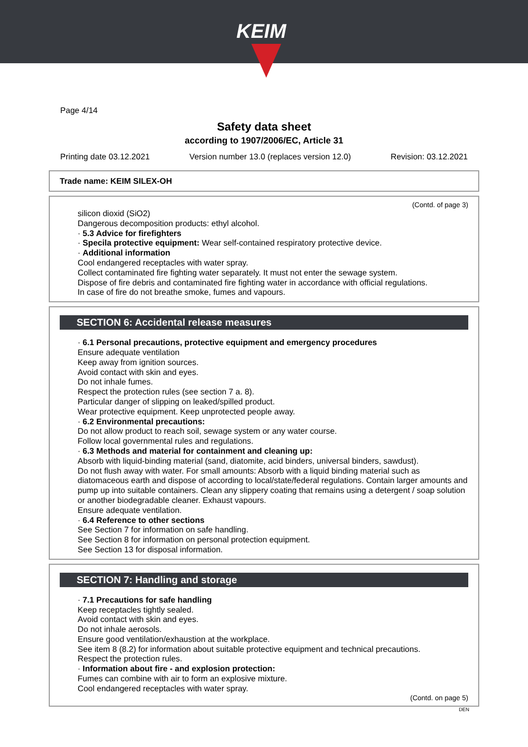KEIM
Page 4/14
Safety data sheet
according to 1907/2006/EC, Article 31
Printing date 03.12.2021 Version number 13.0 (replaces version 12.0) Revision: 03.12.2021
Trade name: KEIM SILEX-OH
(Contd. of page 3)
silicon dioxid (SiO2)
Dangerous decomposition products: ethyl alcohol.
· 5.3 Advice for firefighters
· Specila protective equipment: Wear self-contained respiratory protective device.
· Additional information
Cool endangered receptacles with water spray.
Collect contaminated fire fighting water separately. It must not enter the sewage system.
Dispose of fire debris and contaminated fire fighting water in accordance with official regulations.
In case of fire do not breathe smoke, fumes and vapours.
SECTION 6: Accidental release measures
· 6.1 Personal precautions, protective equipment and emergency procedures
Ensure adequate ventilation
Keep away from ignition sources.
Avoid contact with skin and eyes.
Do not inhale fumes.
Respect the protection rules (see section 7 a. 8).
Particular danger of slipping on leaked/spilled product.
Wear protective equipment. Keep unprotected people away.
· 6.2 Environmental precautions:
Do not allow product to reach soil, sewage system or any water course.
Follow local governmental rules and regulations.
· 6.3 Methods and material for containment and cleaning up:
Absorb with liquid-binding material (sand, diatomite, acid binders, universal binders, sawdust).
Do not flush away with water. For small amounts: Absorb with a liquid binding material such as diatomaceous earth and dispose of according to local/state/federal regulations. Contain larger amounts and pump up into suitable containers. Clean any slippery coating that remains using a detergent / soap solution or another biodegradable cleaner. Exhaust vapours.
Ensure adequate ventilation.
· 6.4 Reference to other sections
See Section 7 for information on safe handling.
See Section 8 for information on personal protection equipment.
See Section 13 for disposal information.
SECTION 7: Handling and storage
· 7.1 Precautions for safe handling
Keep receptacles tightly sealed.
Avoid contact with skin and eyes.
Do not inhale aerosols.
Ensure good ventilation/exhaustion at the workplace.
See item 8 (8.2) for information about suitable protective equipment and technical precautions.
Respect the protection rules.
· Information about fire - and explosion protection:
Fumes can combine with air to form an explosive mixture.
Cool endangered receptacles with water spray.
(Contd. on page 5)
DEN